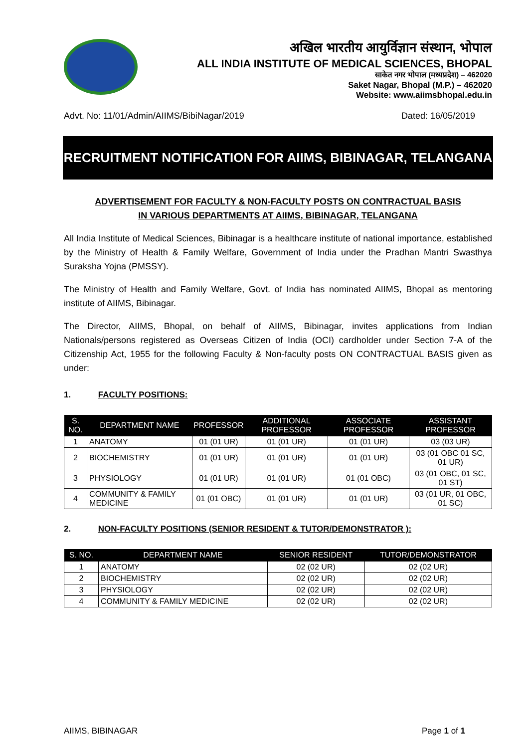अखिल भारतीय आयुर्विज्ञान संस्थान, भोपाल
ALL INDIA INSTITUTE OF MEDICAL SCIENCES, BHOPAL
साकेत नगर भोपाल (मध्यप्रदेश) – 462020
Saket Nagar, Bhopal (M.P.) – 462020
Website: www.aiimsbhopal.edu.in
Advt. No: 11/01/Admin/AIIMS/BibiNagar/2019 Dated: 16/05/2019
RECRUITMENT NOTIFICATION FOR AIIMS, BIBINAGAR, TELANGANA
ADVERTISEMENT FOR FACULTY & NON-FACULTY POSTS ON CONTRACTUAL BASIS
IN VARIOUS DEPARTMENTS AT AIIMS, BIBINAGAR, TELANGANA
All India Institute of Medical Sciences, Bibinagar is a healthcare institute of national importance, established by the Ministry of Health & Family Welfare, Government of India under the Pradhan Mantri Swasthya Suraksha Yojna (PMSSY).
The Ministry of Health and Family Welfare, Govt. of India has nominated AIIMS, Bhopal as mentoring institute of AIIMS, Bibinagar.
The Director, AIIMS, Bhopal, on behalf of AIIMS, Bibinagar, invites applications from Indian Nationals/persons registered as Overseas Citizen of India (OCI) cardholder under Section 7-A of the Citizenship Act, 1955 for the following Faculty & Non-faculty posts ON CONTRACTUAL BASIS given as under:
1. FACULTY POSITIONS:
| S. NO. | DEPARTMENT NAME | PROFESSOR | ADDITIONAL PROFESSOR | ASSOCIATE PROFESSOR | ASSISTANT PROFESSOR |
| --- | --- | --- | --- | --- | --- |
| 1 | ANATOMY | 01 (01 UR) | 01 (01 UR) | 01 (01 UR) | 03 (03 UR) |
| 2 | BIOCHEMISTRY | 01 (01 UR) | 01 (01 UR) | 01 (01 UR) | 03 (01 OBC 01 SC, 01 UR) |
| 3 | PHYSIOLOGY | 01 (01 UR) | 01 (01 UR) | 01 (01 OBC) | 03 (01 OBC, 01 SC, 01 ST) |
| 4 | COMMUNITY & FAMILY MEDICINE | 01 (01 OBC) | 01 (01 UR) | 01 (01 UR) | 03 (01 UR, 01 OBC, 01 SC) |
2. NON-FACULTY POSITIONS (SENIOR RESIDENT & TUTOR/DEMONSTRATOR ):
| S. NO. | DEPARTMENT NAME | SENIOR RESIDENT | TUTOR/DEMONSTRATOR |
| --- | --- | --- | --- |
| 1 | ANATOMY | 02 (02 UR) | 02 (02 UR) |
| 2 | BIOCHEMISTRY | 02 (02 UR) | 02 (02 UR) |
| 3 | PHYSIOLOGY | 02 (02 UR) | 02 (02 UR) |
| 4 | COMMUNITY & FAMILY MEDICINE | 02 (02 UR) | 02 (02 UR) |
AIIMS, BIBINAGAR Page 1 of 1